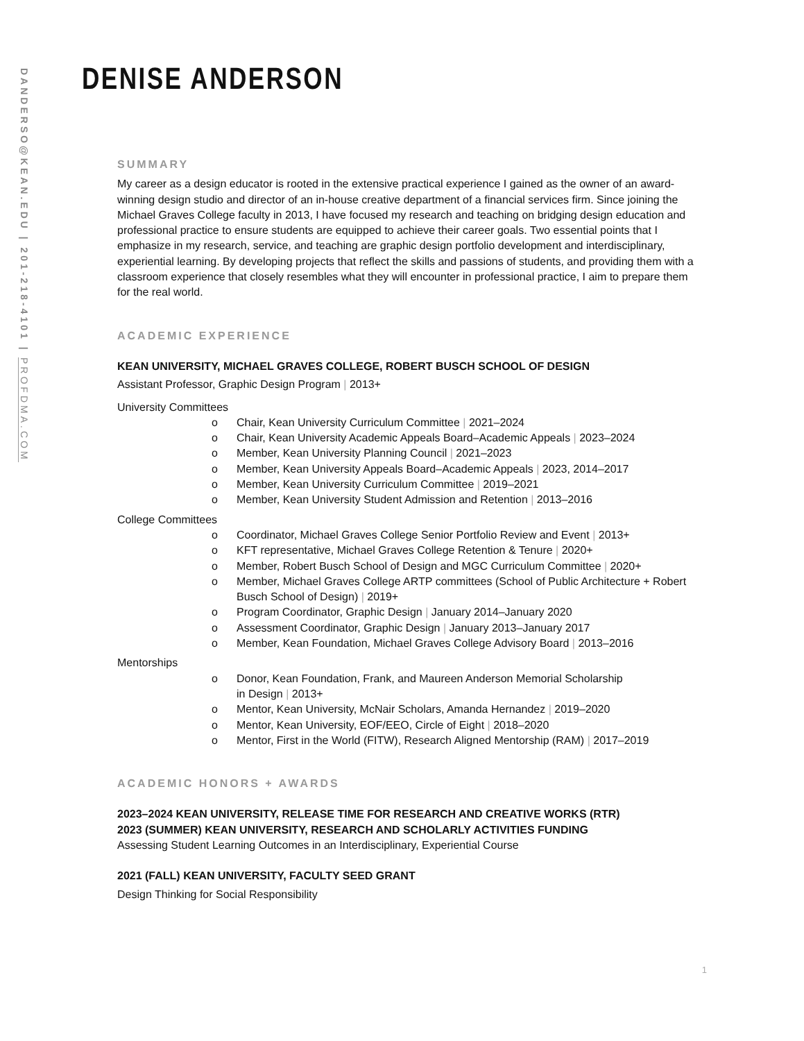DANDERSO@KEAN.EDU | 201-218-4101 | PROFDMA.COM
DENISE ANDERSON
SUMMARY
My career as a design educator is rooted in the extensive practical experience I gained as the owner of an award-winning design studio and director of an in-house creative department of a financial services firm. Since joining the Michael Graves College faculty in 2013, I have focused my research and teaching on bridging design education and professional practice to ensure students are equipped to achieve their career goals. Two essential points that I emphasize in my research, service, and teaching are graphic design portfolio development and interdisciplinary, experiential learning. By developing projects that reflect the skills and passions of students, and providing them with a classroom experience that closely resembles what they will encounter in professional practice, I aim to prepare them for the real world.
ACADEMIC EXPERIENCE
KEAN UNIVERSITY, MICHAEL GRAVES COLLEGE, ROBERT BUSCH SCHOOL OF DESIGN
Assistant Professor, Graphic Design Program | 2013+
University Committees
o Chair, Kean University Curriculum Committee | 2021–2024
o Chair, Kean University Academic Appeals Board–Academic Appeals | 2023–2024
o Member, Kean University Planning Council | 2021–2023
o Member, Kean University Appeals Board–Academic Appeals | 2023, 2014–2017
o Member, Kean University Curriculum Committee | 2019–2021
o Member, Kean University Student Admission and Retention | 2013–2016
College Committees
o Coordinator, Michael Graves College Senior Portfolio Review and Event | 2013+
o KFT representative, Michael Graves College Retention & Tenure | 2020+
o Member, Robert Busch School of Design and MGC Curriculum Committee | 2020+
o Member, Michael Graves College ARTP committees (School of Public Architecture + Robert Busch School of Design) | 2019+
o Program Coordinator, Graphic Design | January 2014–January 2020
o Assessment Coordinator, Graphic Design | January 2013–January 2017
o Member, Kean Foundation, Michael Graves College Advisory Board | 2013–2016
Mentorships
o Donor, Kean Foundation, Frank, and Maureen Anderson Memorial Scholarship
in Design | 2013+
o Mentor, Kean University, McNair Scholars, Amanda Hernandez | 2019–2020
o Mentor, Kean University, EOF/EEO, Circle of Eight | 2018–2020
o Mentor, First in the World (FITW), Research Aligned Mentorship (RAM) | 2017–2019
ACADEMIC HONORS + AWARDS
2023–2024 KEAN UNIVERSITY, RELEASE TIME FOR RESEARCH AND CREATIVE WORKS (RTR)
2023 (SUMMER) KEAN UNIVERSITY, RESEARCH AND SCHOLARLY ACTIVITIES FUNDING
Assessing Student Learning Outcomes in an Interdisciplinary, Experiential Course
2021 (FALL) KEAN UNIVERSITY, FACULTY SEED GRANT
Design Thinking for Social Responsibility
1